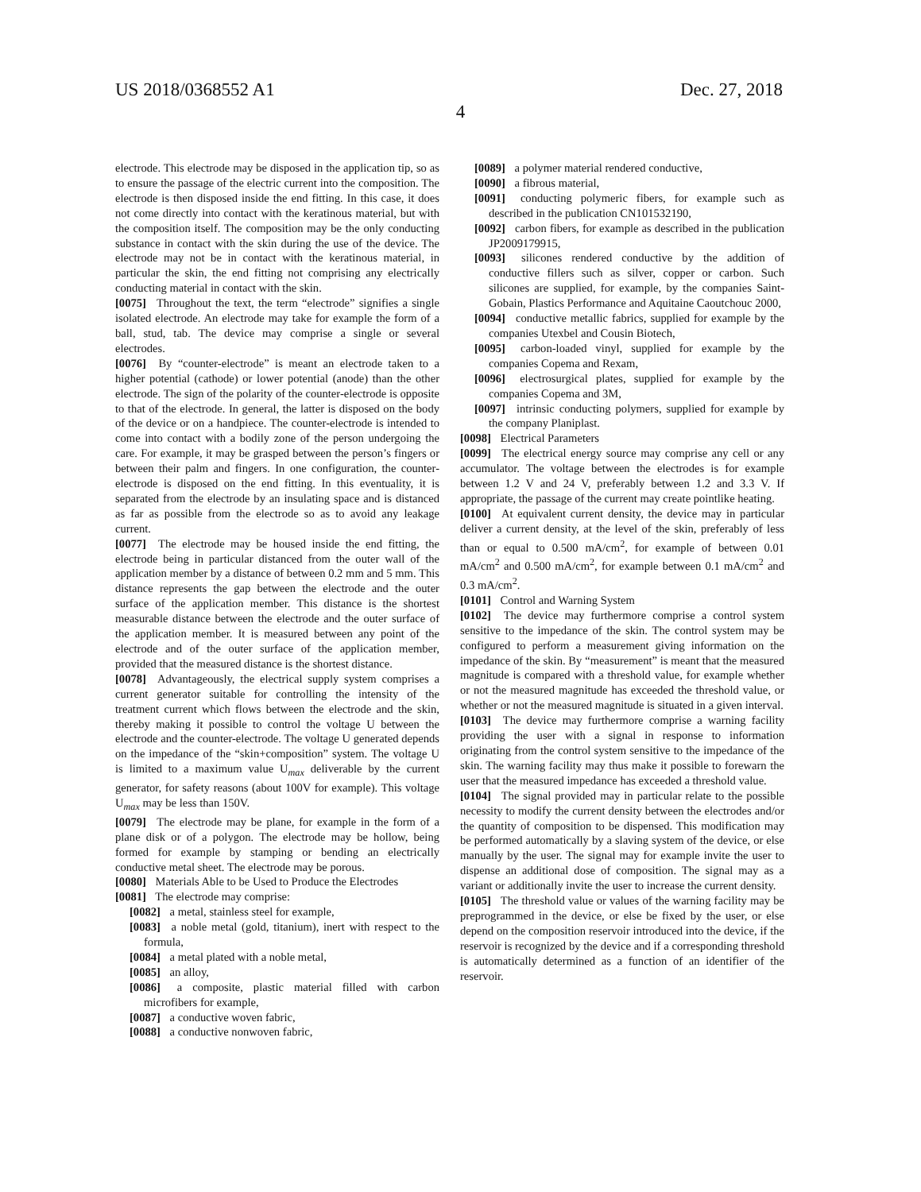US 2018/0368552 A1 Dec. 27, 2018
4
electrode. This electrode may be disposed in the application tip, so as to ensure the passage of the electric current into the composition. The electrode is then disposed inside the end fitting. In this case, it does not come directly into contact with the keratinous material, but with the composition itself. The composition may be the only conducting substance in contact with the skin during the use of the device. The electrode may not be in contact with the keratinous material, in particular the skin, the end fitting not comprising any electrically conducting material in contact with the skin.
[0075] Throughout the text, the term “electrode” signifies a single isolated electrode. An electrode may take for example the form of a ball, stud, tab. The device may comprise a single or several electrodes.
[0076] By “counter-electrode” is meant an electrode taken to a higher potential (cathode) or lower potential (anode) than the other electrode. The sign of the polarity of the counter-electrode is opposite to that of the electrode. In general, the latter is disposed on the body of the device or on a handpiece. The counter-electrode is intended to come into contact with a bodily zone of the person undergoing the care. For example, it may be grasped between the person’s fingers or between their palm and fingers. In one configuration, the counter-electrode is disposed on the end fitting. In this eventuality, it is separated from the electrode by an insulating space and is distanced as far as possible from the electrode so as to avoid any leakage current.
[0077] The electrode may be housed inside the end fitting, the electrode being in particular distanced from the outer wall of the application member by a distance of between 0.2 mm and 5 mm. This distance represents the gap between the electrode and the outer surface of the application member. This distance is the shortest measurable distance between the electrode and the outer surface of the application member. It is measured between any point of the electrode and of the outer surface of the application member, provided that the measured distance is the shortest distance.
[0078] Advantageously, the electrical supply system comprises a current generator suitable for controlling the intensity of the treatment current which flows between the electrode and the skin, thereby making it possible to control the voltage U between the electrode and the counter-electrode. The voltage U generated depends on the impedance of the “skin+composition” system. The voltage U is limited to a maximum value U<sub>max</sub> deliverable by the current generator, for safety reasons (about 100V for example). This voltage U<sub>max</sub> may be less than 150V.
[0079] The electrode may be plane, for example in the form of a plane disk or of a polygon. The electrode may be hollow, being formed for example by stamping or bending an electrically conductive metal sheet. The electrode may be porous.
[0080] Materials Able to be Used to Produce the Electrodes
[0081] The electrode may comprise:
[0082] a metal, stainless steel for example,
[0083] a noble metal (gold, titanium), inert with respect to the formula,
[0084] a metal plated with a noble metal,
[0085] an alloy,
[0086] a composite, plastic material filled with carbon microfibers for example,
[0087] a conductive woven fabric,
[0088] a conductive nonwoven fabric,
[0089] a polymer material rendered conductive,
[0090] a fibrous material,
[0091] conducting polymeric fibers, for example such as described in the publication CN101532190,
[0092] carbon fibers, for example as described in the publication JP2009179915,
[0093] silicones rendered conductive by the addition of conductive fillers such as silver, copper or carbon. Such silicones are supplied, for example, by the companies Saint-Gobain, Plastics Performance and Aquitaine Caoutchouc 2000,
[0094] conductive metallic fabrics, supplied for example by the companies Utexbel and Cousin Biotech,
[0095] carbon-loaded vinyl, supplied for example by the companies Copema and Rexam,
[0096] electrosurgical plates, supplied for example by the companies Copema and 3M,
[0097] intrinsic conducting polymers, supplied for example by the company Planiplast.
[0098] Electrical Parameters
[0099] The electrical energy source may comprise any cell or any accumulator. The voltage between the electrodes is for example between 1.2 V and 24 V, preferably between 1.2 and 3.3 V. If appropriate, the passage of the current may create pointlike heating.
[0100] At equivalent current density, the device may in particular deliver a current density, at the level of the skin, preferably of less than or equal to 0.500 mA/cm<sup>2</sup>, for example of between 0.01 mA/cm<sup>2</sup> and 0.500 mA/cm<sup>2</sup>, for example between 0.1 mA/cm<sup>2</sup> and 0.3 mA/cm<sup>2</sup>.
[0101] Control and Warning System
[0102] The device may furthermore comprise a control system sensitive to the impedance of the skin. The control system may be configured to perform a measurement giving information on the impedance of the skin. By “measurement” is meant that the measured magnitude is compared with a threshold value, for example whether or not the measured magnitude has exceeded the threshold value, or whether or not the measured magnitude is situated in a given interval.
[0103] The device may furthermore comprise a warning facility providing the user with a signal in response to information originating from the control system sensitive to the impedance of the skin. The warning facility may thus make it possible to forewarn the user that the measured impedance has exceeded a threshold value.
[0104] The signal provided may in particular relate to the possible necessity to modify the current density between the electrodes and/or the quantity of composition to be dispensed. This modification may be performed automatically by a slaving system of the device, or else manually by the user. The signal may for example invite the user to dispense an additional dose of composition. The signal may as a variant or additionally invite the user to increase the current density.
[0105] The threshold value or values of the warning facility may be preprogrammed in the device, or else be fixed by the user, or else depend on the composition reservoir introduced into the device, if the reservoir is recognized by the device and if a corresponding threshold is automatically determined as a function of an identifier of the reservoir.